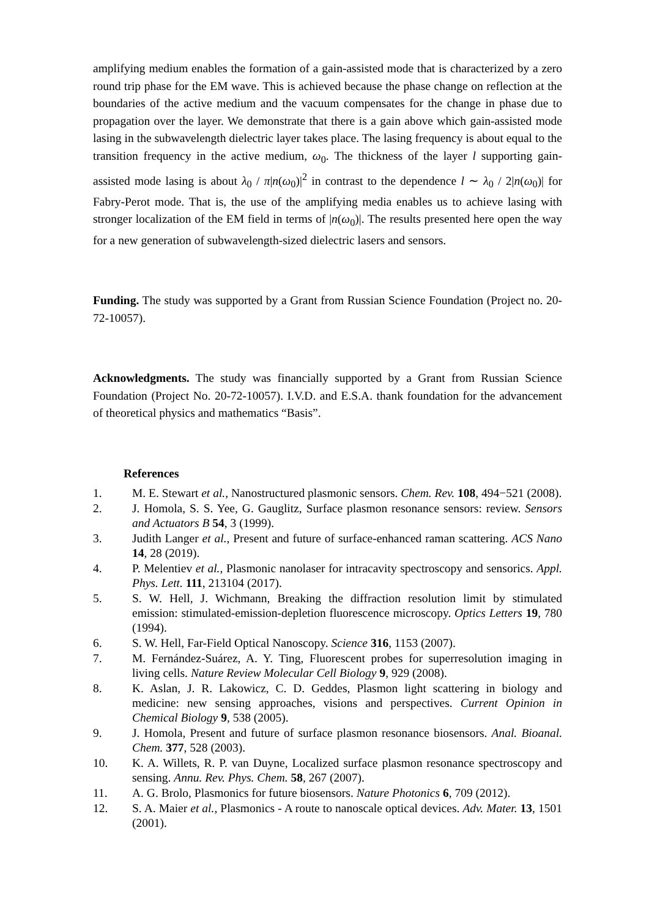amplifying medium enables the formation of a gain-assisted mode that is characterized by a zero round trip phase for the EM wave. This is achieved because the phase change on reflection at the boundaries of the active medium and the vacuum compensates for the change in phase due to propagation over the layer. We demonstrate that there is a gain above which gain-assisted mode lasing in the subwavelength dielectric layer takes place. The lasing frequency is about equal to the transition frequency in the active medium, ω<sub>0</sub>. The thickness of the layer l supporting gain-assisted mode lasing is about λ<sub>0</sub> / π|n(ω<sub>0</sub>)|<sup>2</sup> in contrast to the dependence l ∼ λ<sub>0</sub> / 2|n(ω<sub>0</sub>)| for Fabry-Perot mode. That is, the use of the amplifying media enables us to achieve lasing with stronger localization of the EM field in terms of |n(ω<sub>0</sub>)|. The results presented here open the way for a new generation of subwavelength-sized dielectric lasers and sensors.
Funding. The study was supported by a Grant from Russian Science Foundation (Project no. 20-72-10057).
Acknowledgments. The study was financially supported by a Grant from Russian Science Foundation (Project No. 20-72-10057). I.V.D. and E.S.A. thank foundation for the advancement of theoretical physics and mathematics “Basis”.
References
1. M. E. Stewart et al., Nanostructured plasmonic sensors. Chem. Rev. 108, 494−521 (2008).
2. J. Homola, S. S. Yee, G. Gauglitz, Surface plasmon resonance sensors: review. Sensors and Actuators B 54, 3 (1999).
3. Judith Langer et al., Present and future of surface-enhanced raman scattering. ACS Nano 14, 28 (2019).
4. P. Melentiev et al., Plasmonic nanolaser for intracavity spectroscopy and sensorics. Appl. Phys. Lett. 111, 213104 (2017).
5. S. W. Hell, J. Wichmann, Breaking the diffraction resolution limit by stimulated emission: stimulated-emission-depletion fluorescence microscopy. Optics Letters 19, 780 (1994).
6. S. W. Hell, Far-Field Optical Nanoscopy. Science 316, 1153 (2007).
7. M. Fernández-Suárez, A. Y. Ting, Fluorescent probes for superresolution imaging in living cells. Nature Review Molecular Cell Biology 9, 929 (2008).
8. K. Aslan, J. R. Lakowicz, C. D. Geddes, Plasmon light scattering in biology and medicine: new sensing approaches, visions and perspectives. Current Opinion in Chemical Biology 9, 538 (2005).
9. J. Homola, Present and future of surface plasmon resonance biosensors. Anal. Bioanal. Chem. 377, 528 (2003).
10. K. A. Willets, R. P. van Duyne, Localized surface plasmon resonance spectroscopy and sensing. Annu. Rev. Phys. Chem. 58, 267 (2007).
11. A. G. Brolo, Plasmonics for future biosensors. Nature Photonics 6, 709 (2012).
12. S. A. Maier et al., Plasmonics - A route to nanoscale optical devices. Adv. Mater. 13, 1501 (2001).